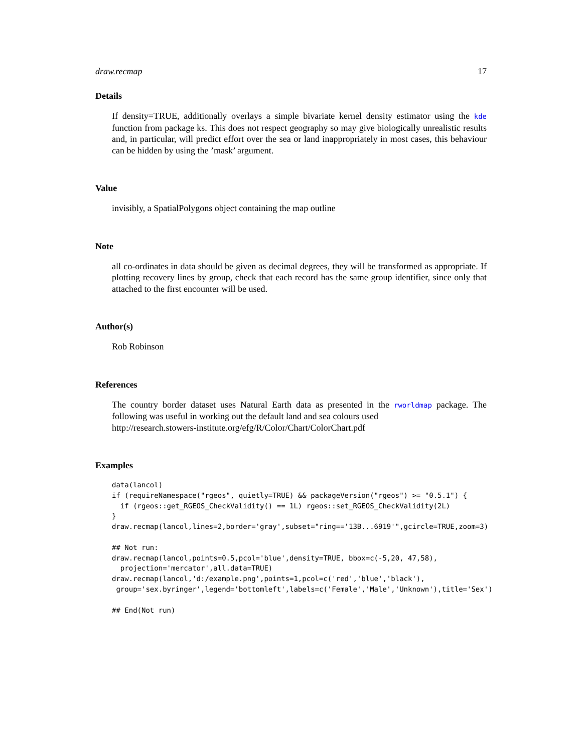draw.recmap 17
Details
If density=TRUE, additionally overlays a simple bivariate kernel density estimator using the kde function from package ks. This does not respect geography so may give biologically unrealistic results and, in particular, will predict effort over the sea or land inappropriately in most cases, this behaviour can be hidden by using the ’mask’ argument.
Value
invisibly, a SpatialPolygons object containing the map outline
Note
all co-ordinates in data should be given as decimal degrees, they will be transformed as appropriate. If plotting recovery lines by group, check that each record has the same group identifier, since only that attached to the first encounter will be used.
Author(s)
Rob Robinson
References
The country border dataset uses Natural Earth data as presented in the rworldmap package. The following was useful in working out the default land and sea colours used
http://research.stowers-institute.org/efg/R/Color/Chart/ColorChart.pdf
Examples
data(lancol)
if (requireNamespace("rgeos", quietly=TRUE) && packageVersion("rgeos") >= "0.5.1") {
  if (rgeos::get_RGEOS_CheckValidity() == 1L) rgeos::set_RGEOS_CheckValidity(2L)
}
draw.recmap(lancol,lines=2,border='gray',subset="ring=='13B...6919'",gcircle=TRUE,zoom=3)

## Not run:
draw.recmap(lancol,points=0.5,pcol='blue',density=TRUE, bbox=c(-5,20, 47,58),
  projection='mercator',all.data=TRUE)
draw.recmap(lancol,'d:/example.png',points=1,pcol=c('red','blue','black'),
 group='sex.byringer',legend='bottomleft',labels=c('Female','Male','Unknown'),title='Sex')

## End(Not run)